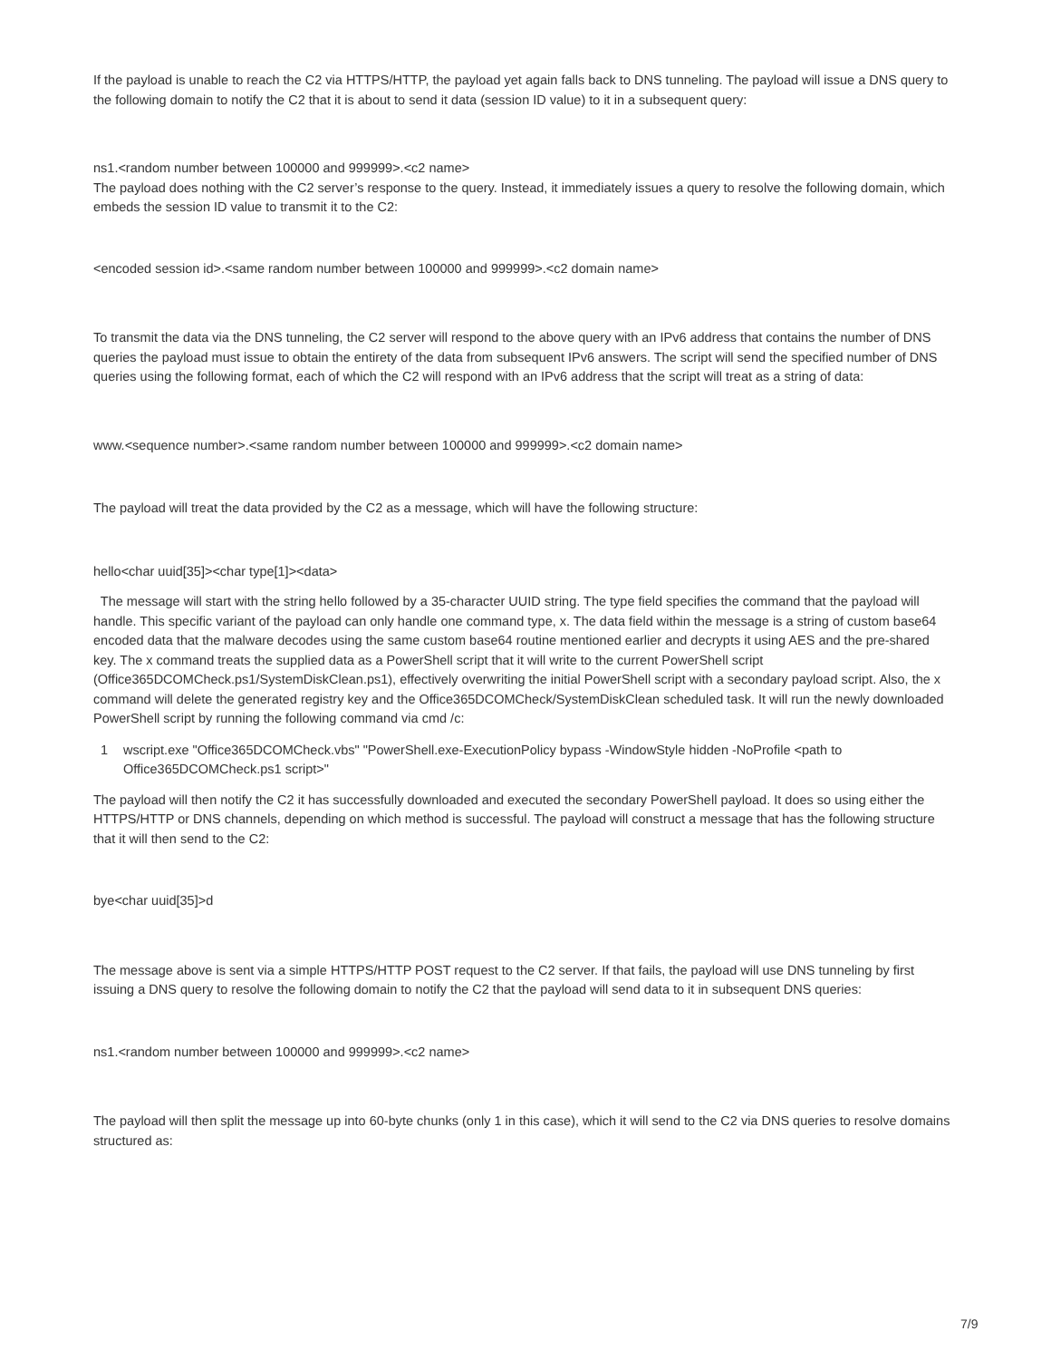If the payload is unable to reach the C2 via HTTPS/HTTP, the payload yet again falls back to DNS tunneling. The payload will issue a DNS query to the following domain to notify the C2 that it is about to send it data (session ID value) to it in a subsequent query:
ns1.<random number between 100000 and 999999>.<c2 name>
The payload does nothing with the C2 server’s response to the query. Instead, it immediately issues a query to resolve the following domain, which embeds the session ID value to transmit it to the C2:
<encoded session id>.<same random number between 100000 and 999999>.<c2 domain name>
To transmit the data via the DNS tunneling, the C2 server will respond to the above query with an IPv6 address that contains the number of DNS queries the payload must issue to obtain the entirety of the data from subsequent IPv6 answers. The script will send the specified number of DNS queries using the following format, each of which the C2 will respond with an IPv6 address that the script will treat as a string of data:
www.<sequence number>.<same random number between 100000 and 999999>.<c2 domain name>
The payload will treat the data provided by the C2 as a message, which will have the following structure:
hello<char uuid[35]><char type[1]><data>
The message will start with the string hello followed by a 35-character UUID string. The type field specifies the command that the payload will handle. This specific variant of the payload can only handle one command type, x. The data field within the message is a string of custom base64 encoded data that the malware decodes using the same custom base64 routine mentioned earlier and decrypts it using AES and the pre-shared key. The x command treats the supplied data as a PowerShell script that it will write to the current PowerShell script (Office365DCOMCheck.ps1/SystemDiskClean.ps1), effectively overwriting the initial PowerShell script with a secondary payload script. Also, the x command will delete the generated registry key and the Office365DCOMCheck/SystemDiskClean scheduled task. It will run the newly downloaded PowerShell script by running the following command via cmd /c:
1 wscript.exe "Office365DCOMCheck.vbs" "PowerShell.exe-ExecutionPolicy bypass -WindowStyle hidden -NoProfile <path to Office365DCOMCheck.ps1 script>"
The payload will then notify the C2 it has successfully downloaded and executed the secondary PowerShell payload. It does so using either the HTTPS/HTTP or DNS channels, depending on which method is successful. The payload will construct a message that has the following structure that it will then send to the C2:
bye<char uuid[35]>d
The message above is sent via a simple HTTPS/HTTP POST request to the C2 server. If that fails, the payload will use DNS tunneling by first issuing a DNS query to resolve the following domain to notify the C2 that the payload will send data to it in subsequent DNS queries:
ns1.<random number between 100000 and 999999>.<c2 name>
The payload will then split the message up into 60-byte chunks (only 1 in this case), which it will send to the C2 via DNS queries to resolve domains structured as:
7/9